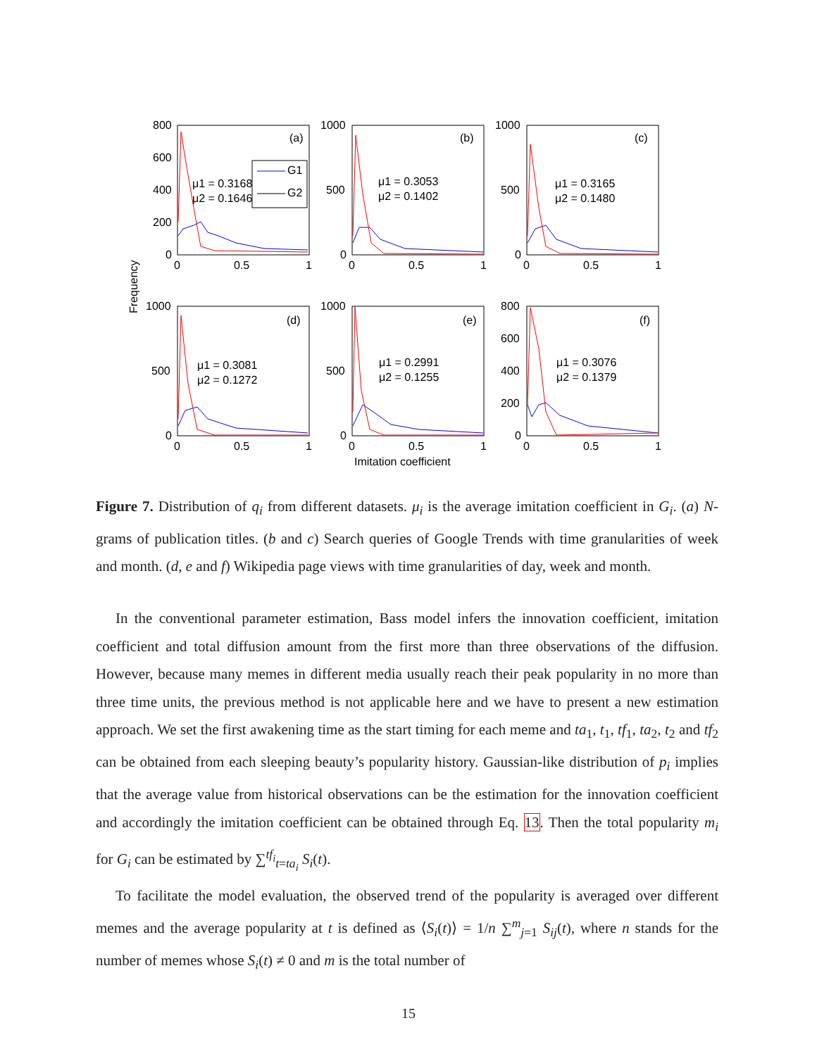800
600
400
200
0
1000
500
0
1000
500
0
1000
500
0
1000
500
0
800
600
400
200
0
0
0.5
1
0
0.5
1
0
0.5
1
0
0.5
1
0
0.5
1
0
0.5
1
(a)
(b)
(c)
(d)
(e)
(f)
G1
G2
μ1 = 0.3168
μ2 = 0.1646
μ1 = 0.3053
μ2 = 0.1402
μ1 = 0.3165
μ2 = 0.1480
μ1 = 0.3081
μ2 = 0.1272
μ1 = 0.2991
μ2 = 0.1255
μ1 = 0.3076
μ2 = 0.1379
Frequency
Imitation coefficient
Figure 7. Distribution of q<sub>i</sub> from different datasets. μ<sub>i</sub> is the average imitation coefficient in G<sub>i</sub>. (a) N-grams of publication titles. (b and c) Search queries of Google Trends with time granularities of week and month. (d, e and f) Wikipedia page views with time granularities of day, week and month.
In the conventional parameter estimation, Bass model infers the innovation coefficient, imitation coefficient and total diffusion amount from the first more than three observations of the diffusion. However, because many memes in different media usually reach their peak popularity in no more than three time units, the previous method is not applicable here and we have to present a new estimation approach. We set the first awakening time as the start timing for each meme and ta<sub>1</sub>, t<sub>1</sub>, tf<sub>1</sub>, ta<sub>2</sub>, t<sub>2</sub> and tf<sub>2</sub> can be obtained from each sleeping beauty’s popularity history. Gaussian-like distribution of p<sub>i</sub> implies that the average value from historical observations can be the estimation for the innovation coefficient and accordingly the imitation coefficient can be obtained through Eq. 13. Then the total popularity m<sub>i</sub> for G<sub>i</sub> can be estimated by ∑<sup>tf<sub>i</sub></sup><sub>t=ta<sub>i</sub></sub> S<sub>i</sub>(t).
To facilitate the model evaluation, the observed trend of the popularity is averaged over different memes and the average popularity at t is defined as ⟨S<sub>i</sub>(t)⟩ = 1/n ∑<sup>m</sup><sub>j=1</sub> S<sub>ij</sub>(t), where n stands for the number of memes whose S<sub>i</sub>(t) ≠ 0 and m is the total number of
15